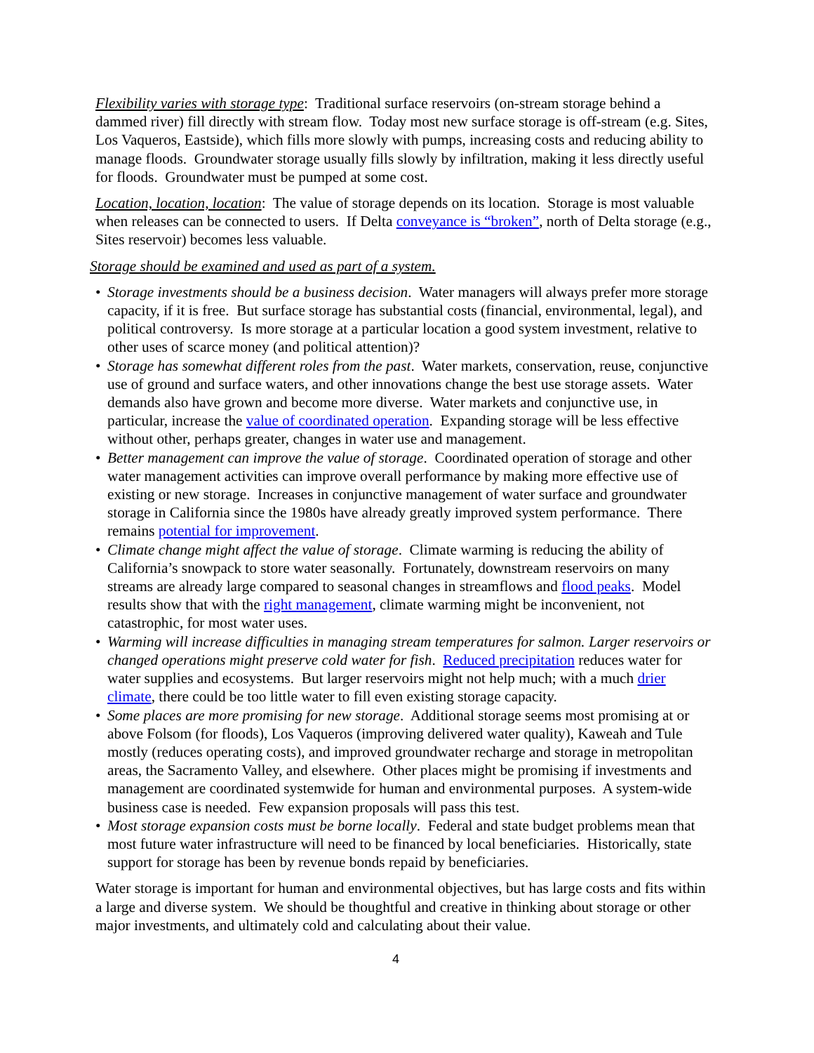Flexibility varies with storage type: Traditional surface reservoirs (on-stream storage behind a dammed river) fill directly with stream flow. Today most new surface storage is off-stream (e.g. Sites, Los Vaqueros, Eastside), which fills more slowly with pumps, increasing costs and reducing ability to manage floods. Groundwater storage usually fills slowly by infiltration, making it less directly useful for floods. Groundwater must be pumped at some cost.
Location, location, location: The value of storage depends on its location. Storage is most valuable when releases can be connected to users. If Delta conveyance is “broken”, north of Delta storage (e.g., Sites reservoir) becomes less valuable.
Storage should be examined and used as part of a system.
• Storage investments should be a business decision. Water managers will always prefer more storage capacity, if it is free. But surface storage has substantial costs (financial, environmental, legal), and political controversy. Is more storage at a particular location a good system investment, relative to other uses of scarce money (and political attention)?
• Storage has somewhat different roles from the past. Water markets, conservation, reuse, conjunctive use of ground and surface waters, and other innovations change the best use storage assets. Water demands also have grown and become more diverse. Water markets and conjunctive use, in particular, increase the value of coordinated operation. Expanding storage will be less effective without other, perhaps greater, changes in water use and management.
• Better management can improve the value of storage. Coordinated operation of storage and other water management activities can improve overall performance by making more effective use of existing or new storage. Increases in conjunctive management of water surface and groundwater storage in California since the 1980s have already greatly improved system performance. There remains potential for improvement.
• Climate change might affect the value of storage. Climate warming is reducing the ability of California’s snowpack to store water seasonally. Fortunately, downstream reservoirs on many streams are already large compared to seasonal changes in streamflows and flood peaks. Model results show that with the right management, climate warming might be inconvenient, not catastrophic, for most water uses.
• Warming will increase difficulties in managing stream temperatures for salmon. Larger reservoirs or changed operations might preserve cold water for fish. Reduced precipitation reduces water for water supplies and ecosystems. But larger reservoirs might not help much; with a much drier climate, there could be too little water to fill even existing storage capacity.
• Some places are more promising for new storage. Additional storage seems most promising at or above Folsom (for floods), Los Vaqueros (improving delivered water quality), Kaweah and Tule mostly (reduces operating costs), and improved groundwater recharge and storage in metropolitan areas, the Sacramento Valley, and elsewhere. Other places might be promising if investments and management are coordinated systemwide for human and environmental purposes. A system-wide business case is needed. Few expansion proposals will pass this test.
• Most storage expansion costs must be borne locally. Federal and state budget problems mean that most future water infrastructure will need to be financed by local beneficiaries. Historically, state support for storage has been by revenue bonds repaid by beneficiaries.
Water storage is important for human and environmental objectives, but has large costs and fits within a large and diverse system. We should be thoughtful and creative in thinking about storage or other major investments, and ultimately cold and calculating about their value.
4